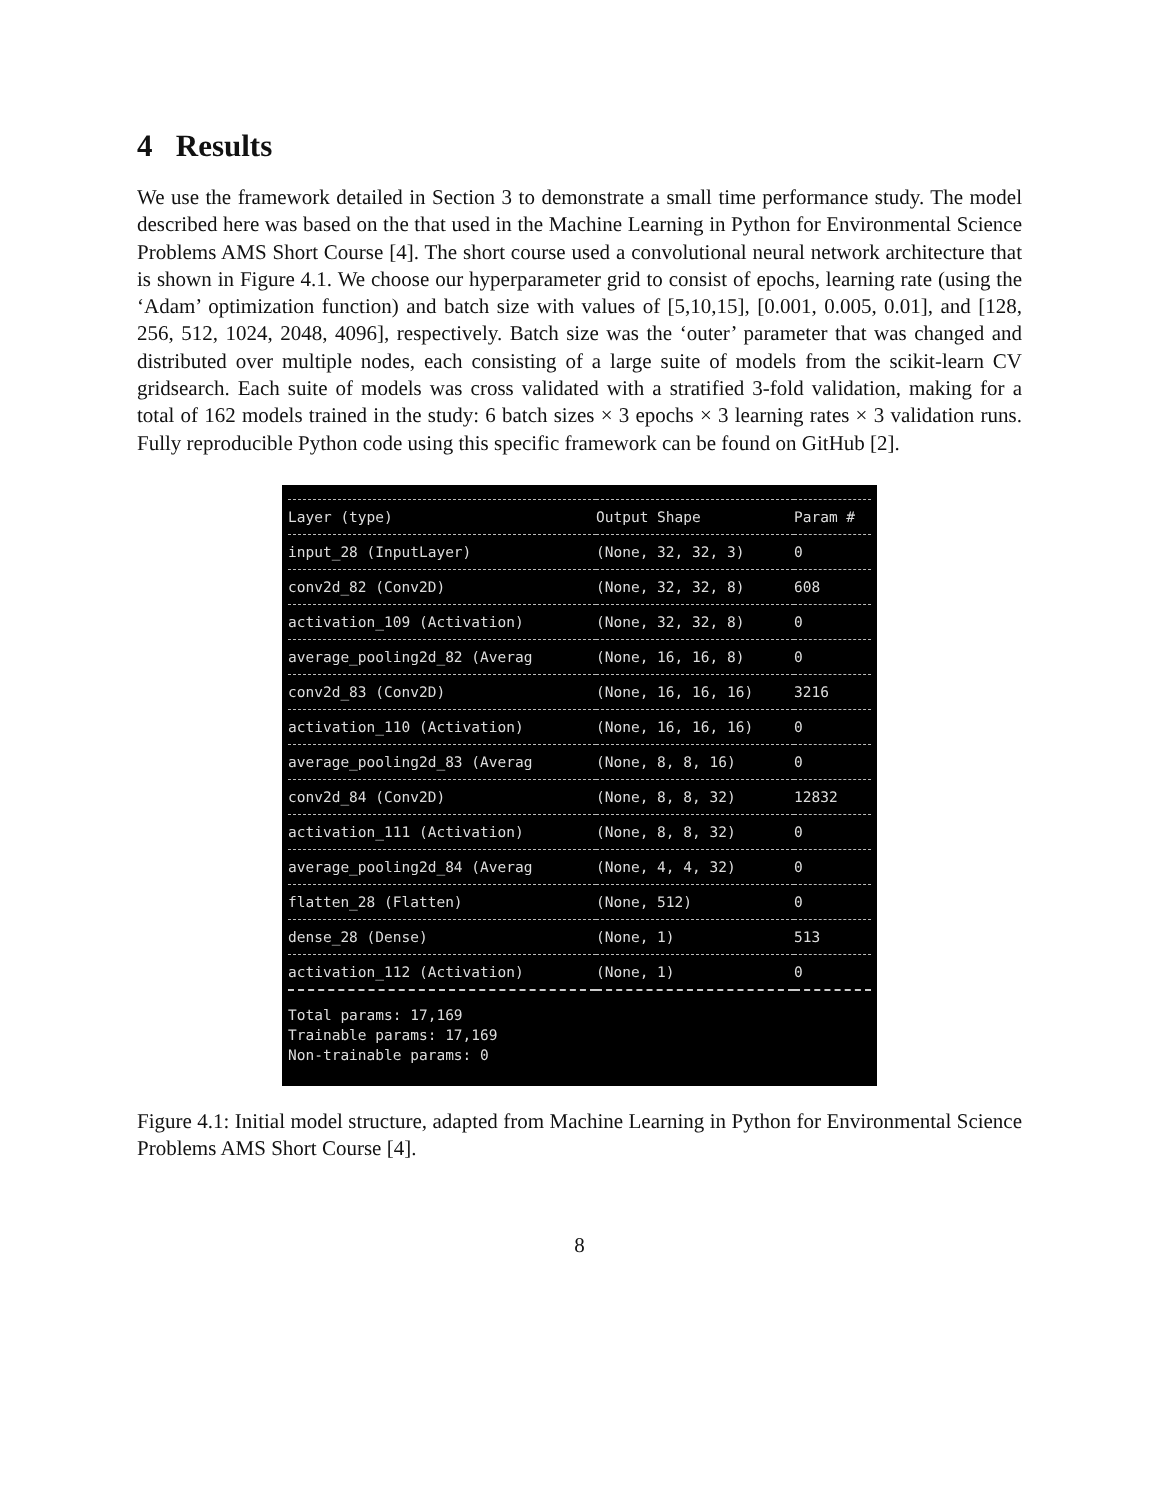4 Results
We use the framework detailed in Section 3 to demonstrate a small time performance study. The model described here was based on the that used in the Machine Learning in Python for Environmental Science Problems AMS Short Course [4]. The short course used a convolutional neural network architecture that is shown in Figure 4.1. We choose our hyperparameter grid to consist of epochs, learning rate (using the ‘Adam’ optimization function) and batch size with values of [5,10,15], [0.001, 0.005, 0.01], and [128, 256, 512, 1024, 2048, 4096], respectively. Batch size was the ‘outer’ parameter that was changed and distributed over multiple nodes, each consisting of a large suite of models from the scikit-learn CV gridsearch. Each suite of models was cross validated with a stratified 3-fold validation, making for a total of 162 models trained in the study: 6 batch sizes × 3 epochs × 3 learning rates × 3 validation runs. Fully reproducible Python code using this specific framework can be found on GitHub [2].
| Layer (type) | Output Shape | Param # |
| input_28 (InputLayer) | (None, 32, 32, 3) | 0 |
| conv2d_82 (Conv2D) | (None, 32, 32, 8) | 608 |
| activation_109 (Activation) | (None, 32, 32, 8) | 0 |
| average_pooling2d_82 (Averag | (None, 16, 16, 8) | 0 |
| conv2d_83 (Conv2D) | (None, 16, 16, 16) | 3216 |
| activation_110 (Activation) | (None, 16, 16, 16) | 0 |
| average_pooling2d_83 (Averag | (None, 8, 8, 16) | 0 |
| conv2d_84 (Conv2D) | (None, 8, 8, 32) | 12832 |
| activation_111 (Activation) | (None, 8, 8, 32) | 0 |
| average_pooling2d_84 (Averag | (None, 4, 4, 32) | 0 |
| flatten_28 (Flatten) | (None, 512) | 0 |
| dense_28 (Dense) | (None, 1) | 513 |
| activation_112 (Activation) | (None, 1) | 0 |
| Total params: 17,169 Trainable params: 17,169 Non-trainable params: 0 | | |
Figure 4.1: Initial model structure, adapted from Machine Learning in Python for Environmental Science Problems AMS Short Course [4].
8